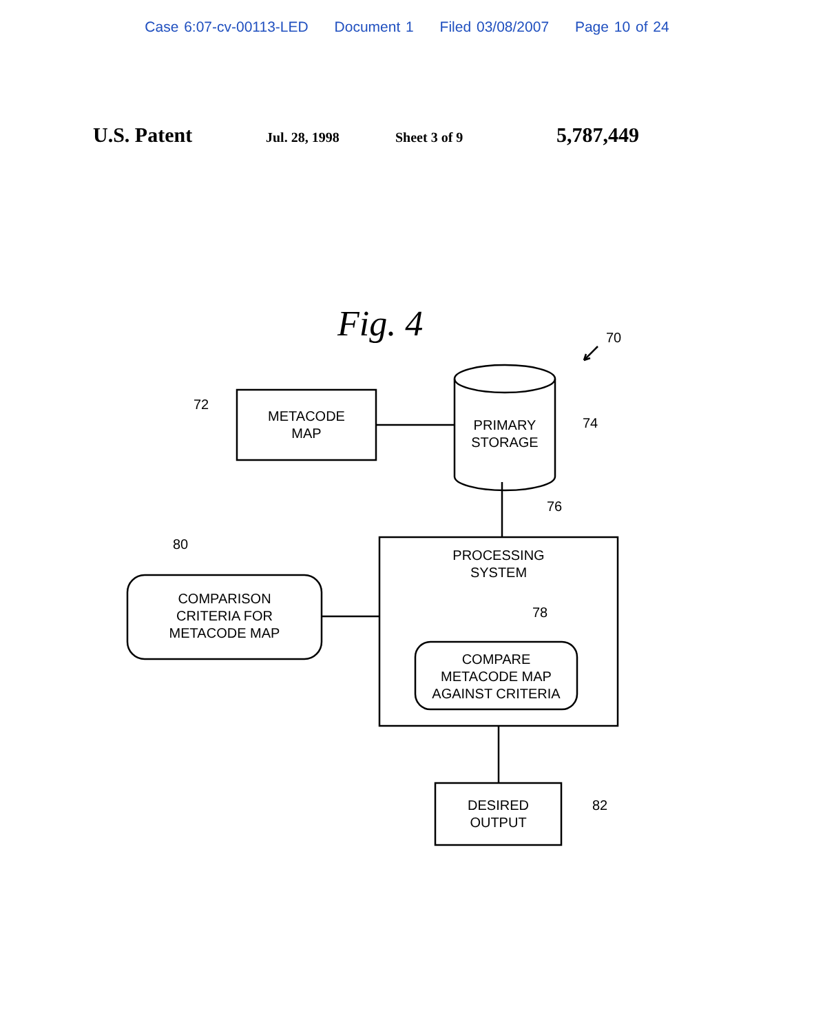Case 6:07-cv-00113-LED Document 1 Filed 03/08/2007 Page 10 of 24
U.S. Patent Jul. 28, 1998 Sheet 3 of 9 5,787,449
Fig. 4 70
72
METACODE
MAP
PRIMARY
STORAGE
74
76
PROCESSING
SYSTEM
80
COMPARISON
CRITERIA FOR
METACODE MAP
78
COMPARE
METACODE MAP
AGAINST CRITERIA
DESIRED
OUTPUT
82